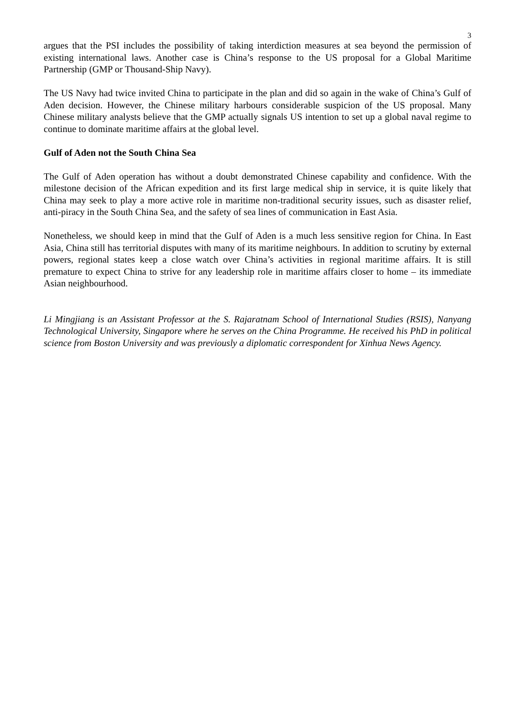3
argues that the PSI includes the possibility of taking interdiction measures at sea beyond the permission of existing international laws. Another case is China’s response to the US proposal for a Global Maritime Partnership (GMP or Thousand-Ship Navy).
The US Navy had twice invited China to participate in the plan and did so again in the wake of China’s Gulf of Aden decision. However, the Chinese military harbours considerable suspicion of the US proposal. Many Chinese military analysts believe that the GMP actually signals US intention to set up a global naval regime to continue to dominate maritime affairs at the global level.
Gulf of Aden not the South China Sea
The Gulf of Aden operation has without a doubt demonstrated Chinese capability and confidence. With the milestone decision of the African expedition and its first large medical ship in service, it is quite likely that China may seek to play a more active role in maritime non-traditional security issues, such as disaster relief, anti-piracy in the South China Sea, and the safety of sea lines of communication in East Asia.
Nonetheless, we should keep in mind that the Gulf of Aden is a much less sensitive region for China. In East Asia, China still has territorial disputes with many of its maritime neighbours. In addition to scrutiny by external powers, regional states keep a close watch over China’s activities in regional maritime affairs. It is still premature to expect China to strive for any leadership role in maritime affairs closer to home – its immediate Asian neighbourhood.
Li Mingjiang is an Assistant Professor at the S. Rajaratnam School of International Studies (RSIS), Nanyang Technological University, Singapore where he serves on the China Programme. He received his PhD in political science from Boston University and was previously a diplomatic correspondent for Xinhua News Agency.